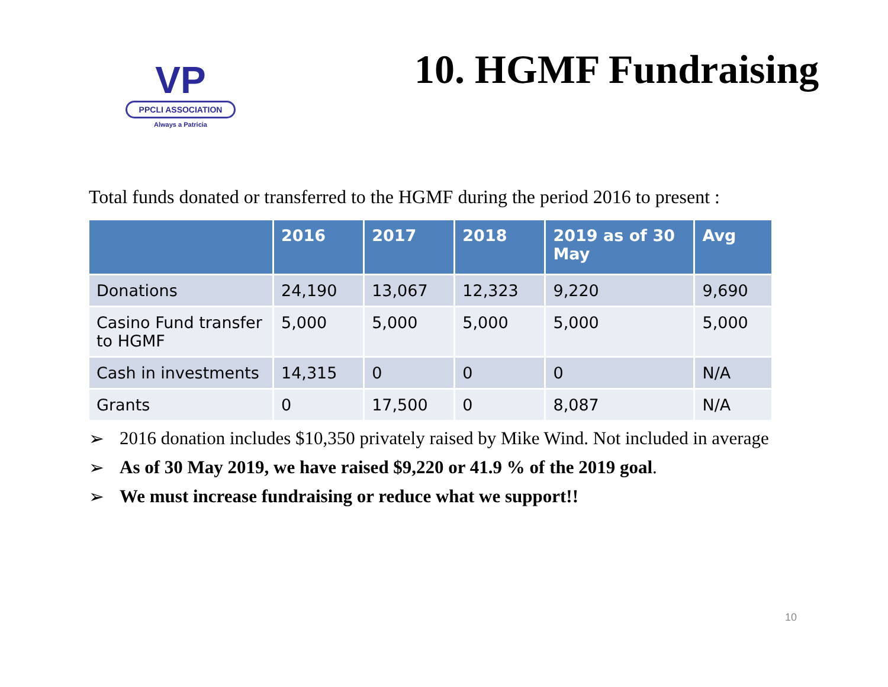VP
PPCLI ASSOCIATION
Always a Patricia
10. HGMF Fundraising
Total funds donated or transferred to the HGMF during the period 2016 to present :
| | 2016 | 2017 | 2018 | 2019 as of 30 May | Avg |
| --- | --- | --- | --- | --- | --- |
| Donations | 24,190 | 13,067 | 12,323 | 9,220 | 9,690 |
| Casino Fund transfer to HGMF | 5,000 | 5,000 | 5,000 | 5,000 | 5,000 |
| Cash in investments | 14,315 | 0 | 0 | 0 | N/A |
| Grants | 0 | 17,500 | 0 | 8,087 | N/A |
➢ 2016 donation includes $10,350 privately raised by Mike Wind. Not included in average
➢ As of 30 May 2019, we have raised $9,220 or 41.9 % of the 2019 goal.
➢ We must increase fundraising or reduce what we support!!
10